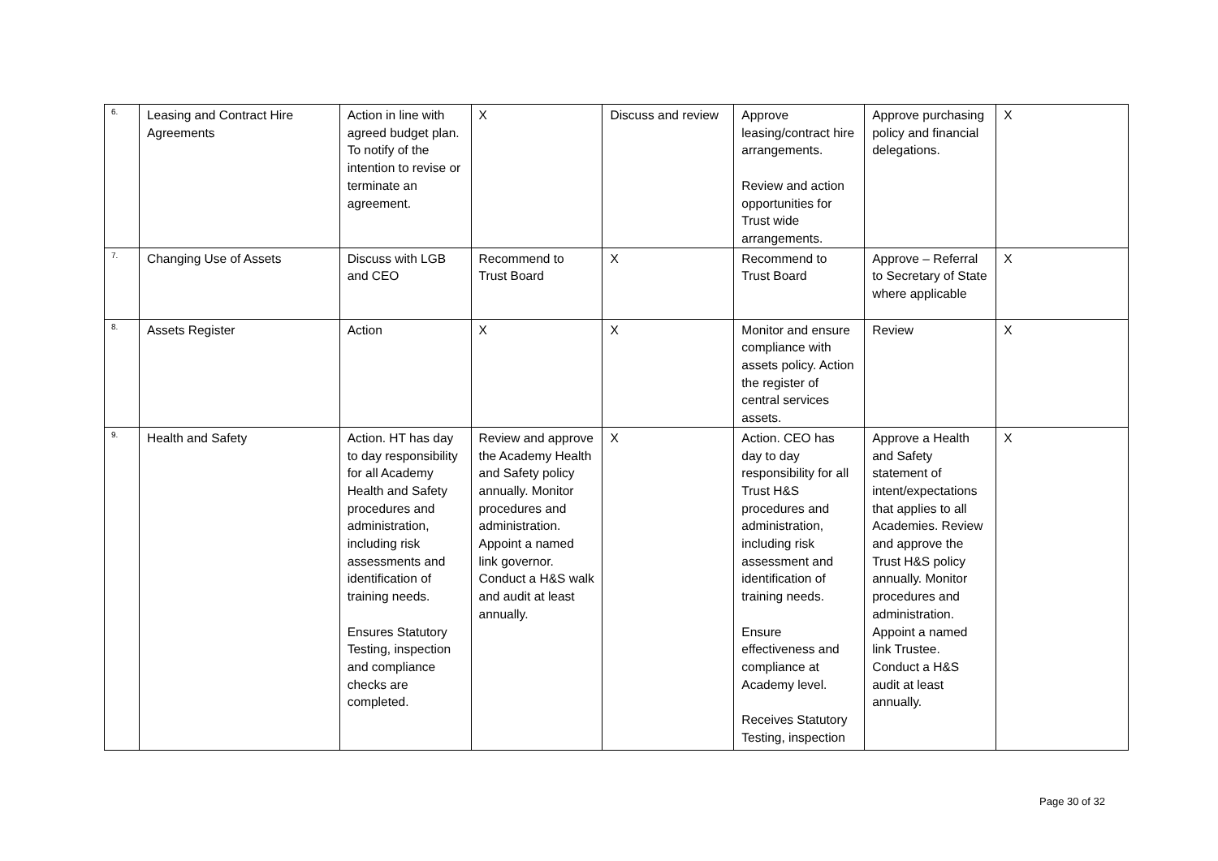| 6. | Leasing and Contract Hire Agreements | Action in line with agreed budget plan. To notify of the intention to revise or terminate an agreement. | X | Discuss and review | Approve leasing/contract hire arrangements. Review and action opportunities for Trust wide arrangements. | Approve purchasing policy and financial delegations. | X |
| 7. | Changing Use of Assets | Discuss with LGB and CEO | Recommend to Trust Board | X | Recommend to Trust Board | Approve – Referral to Secretary of State where applicable | X |
| 8. | Assets Register | Action | X | X | Monitor and ensure compliance with assets policy. Action the register of central services assets. | Review | X |
| 9. | Health and Safety | Action. HT has day to day responsibility for all Academy Health and Safety procedures and administration, including risk assessments and identification of training needs. Ensures Statutory Testing, inspection and compliance checks are completed. | Review and approve the Academy Health and Safety policy annually. Monitor procedures and administration. Appoint a named link governor. Conduct a H&S walk and audit at least annually. | X | Action. CEO has day to day responsibility for all Trust H&S procedures and administration, including risk assessment and identification of training needs. Ensure effectiveness and compliance at Academy level. Receives Statutory Testing, inspection | Approve a Health and Safety statement of intent/expectations that applies to all Academies. Review and approve the Trust H&S policy annually. Monitor procedures and administration. Appoint a named link Trustee. Conduct a H&S audit at least annually. | X |
Page 30 of 32